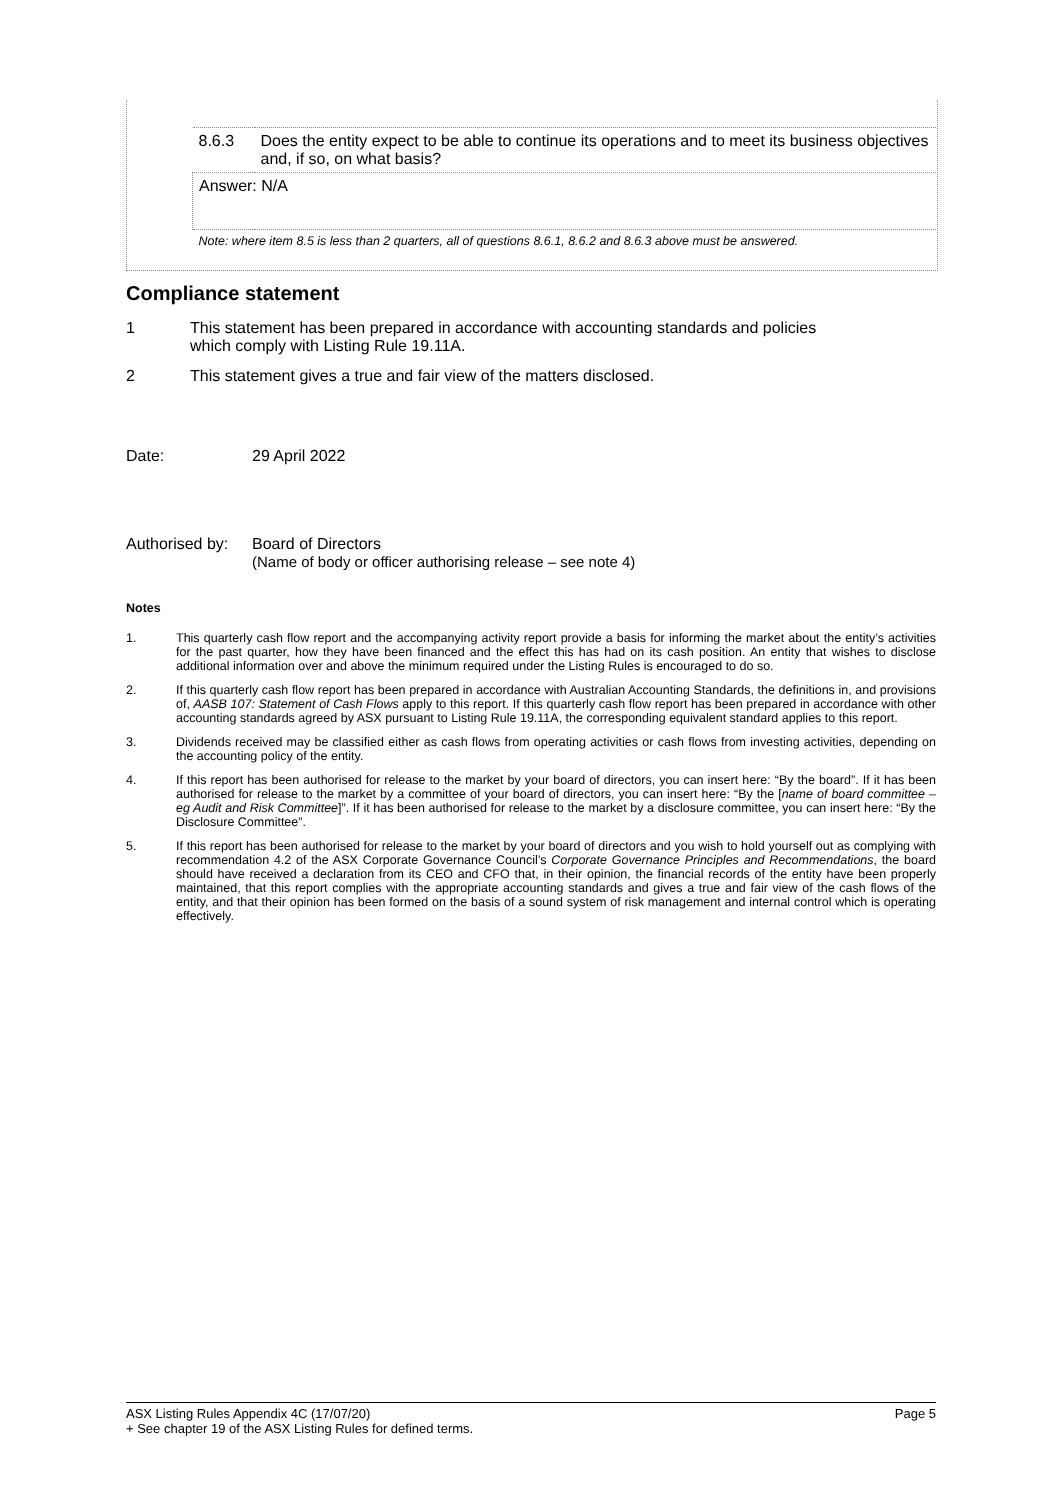| 8.6.3 | Does the entity expect to be able to continue its operations and to meet its business objectives and, if so, on what basis? |
| Answer: N/A | |
| Note: where item 8.5 is less than 2 quarters, all of questions 8.6.1, 8.6.2 and 8.6.3 above must be answered. | |
Compliance statement
1 This statement has been prepared in accordance with accounting standards and policies
which comply with Listing Rule 19.11A.
2 This statement gives a true and fair view of the matters disclosed.
Date: 29 April 2022
Authorised by:
Board of Directors
(Name of body or officer authorising release – see note 4)
Notes
1. This quarterly cash flow report and the accompanying activity report provide a basis for informing the market about the entity’s activities for the past quarter, how they have been financed and the effect this has had on its cash position. An entity that wishes to disclose additional information over and above the minimum required under the Listing Rules is encouraged to do so.
2. If this quarterly cash flow report has been prepared in accordance with Australian Accounting Standards, the definitions in, and provisions of, AASB 107: Statement of Cash Flows apply to this report. If this quarterly cash flow report has been prepared in accordance with other accounting standards agreed by ASX pursuant to Listing Rule 19.11A, the corresponding equivalent standard applies to this report.
3. Dividends received may be classified either as cash flows from operating activities or cash flows from investing activities, depending on the accounting policy of the entity.
4. If this report has been authorised for release to the market by your board of directors, you can insert here: “By the board”. If it has been authorised for release to the market by a committee of your board of directors, you can insert here: “By the [name of board committee – eg Audit and Risk Committee]”. If it has been authorised for release to the market by a disclosure committee, you can insert here: “By the Disclosure Committee”.
5. If this report has been authorised for release to the market by your board of directors and you wish to hold yourself out as complying with recommendation 4.2 of the ASX Corporate Governance Council’s Corporate Governance Principles and Recommendations, the board should have received a declaration from its CEO and CFO that, in their opinion, the financial records of the entity have been properly maintained, that this report complies with the appropriate accounting standards and gives a true and fair view of the cash flows of the entity, and that their opinion has been formed on the basis of a sound system of risk management and internal control which is operating effectively.
ASX Listing Rules Appendix 4C (17/07/20) Page 5
+ See chapter 19 of the ASX Listing Rules for defined terms.